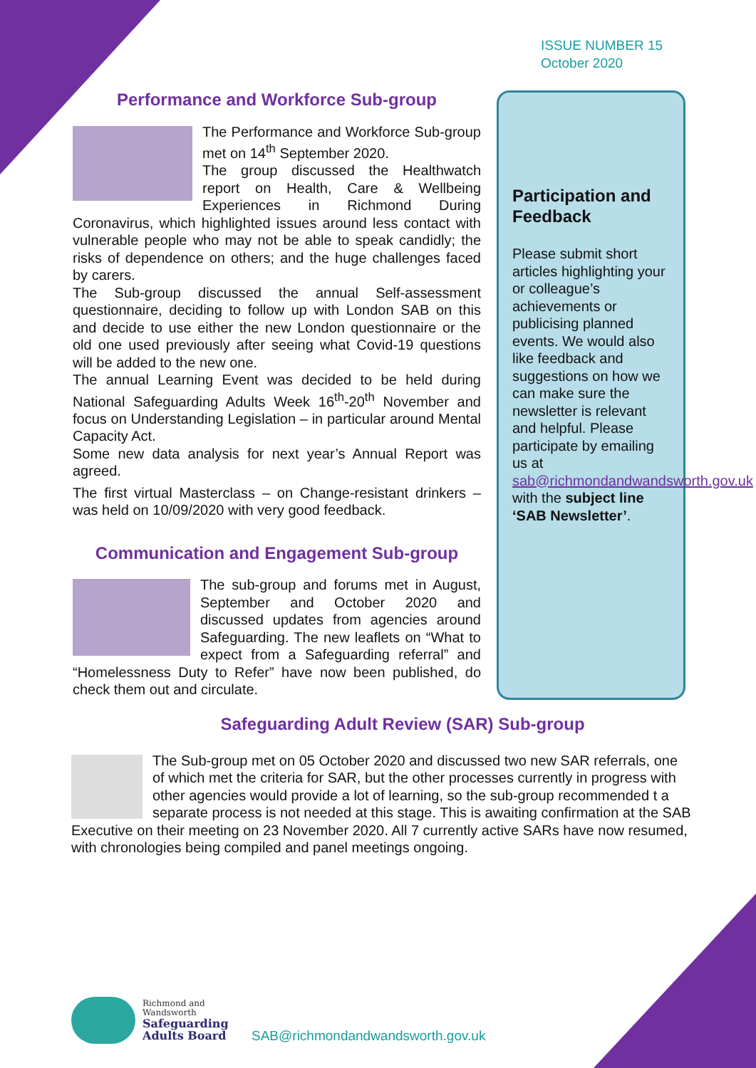ISSUE NUMBER 15
October 2020
Performance and Workforce Sub-group
The Performance and Workforce Sub-group met on 14<sup>th</sup> September 2020.
The group discussed the Healthwatch report on Health, Care & Wellbeing Experiences in Richmond During Coronavirus, which highlighted issues around less contact with vulnerable people who may not be able to speak candidly; the risks of dependence on others; and the huge challenges faced by carers.
The Sub-group discussed the annual Self-assessment questionnaire, deciding to follow up with London SAB on this and decide to use either the new London questionnaire or the old one used previously after seeing what Covid-19 questions will be added to the new one.
The annual Learning Event was decided to be held during National Safeguarding Adults Week 16<sup>th</sup>-20<sup>th</sup> November and focus on Understanding Legislation – in particular around Mental Capacity Act.
Some new data analysis for next year’s Annual Report was agreed.
The first virtual Masterclass – on Change-resistant drinkers – was held on 10/09/2020 with very good feedback.
Communication and Engagement Sub-group
The sub-group and forums met in August, September and October 2020 and discussed updates from agencies around Safeguarding. The new leaflets on “What to expect from a Safeguarding referral” and “Homelessness Duty to Refer” have now been published, do check them out and circulate.
Participation and Feedback
Please submit short articles highlighting your or colleague’s achievements or publicising planned events. We would also like feedback and suggestions on how we can make sure the newsletter is relevant and helpful. Please participate by emailing us at sab@richmondandwandsworth.gov.uk with the subject line ‘SAB Newsletter’.
Safeguarding Adult Review (SAR) Sub-group
The Sub-group met on 05 October 2020 and discussed two new SAR referrals, one of which met the criteria for SAR, but the other processes currently in progress with other agencies would provide a lot of learning, so the sub-group recommended t a separate process is not needed at this stage. This is awaiting confirmation at the SAB Executive on their meeting on 23 November 2020. All 7 currently active SARs have now resumed, with chronologies being compiled and panel meetings ongoing.
Richmond and
Wandsworth
Safeguarding
Adults Board
SAB@richmondandwandsworth.gov.uk